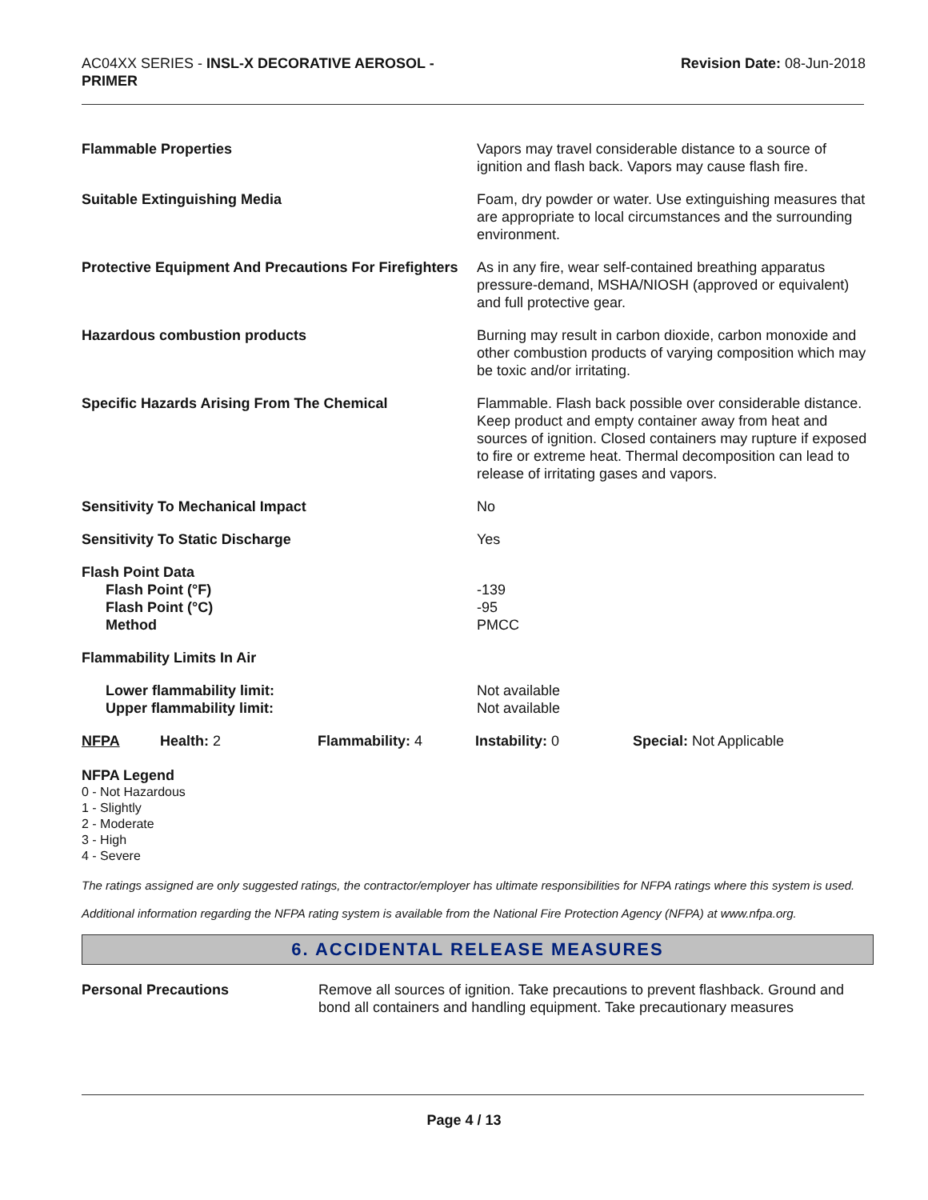AC04XX SERIES - INSL-X DECORATIVE AEROSOL - PRIMER
Revision Date: 08-Jun-2018
Flammable Properties Vapors may travel considerable distance to a source of ignition and flash back. Vapors may cause flash fire.
Suitable Extinguishing Media Foam, dry powder or water. Use extinguishing measures that are appropriate to local circumstances and the surrounding environment.
Protective Equipment And Precautions For Firefighters
As in any fire, wear self-contained breathing apparatus pressure-demand, MSHA/NIOSH (approved or equivalent) and full protective gear.
Hazardous combustion products Burning may result in carbon dioxide, carbon monoxide and other combustion products of varying composition which may be toxic and/or irritating.
Specific Hazards Arising From The Chemical Flammable. Flash back possible over considerable distance. Keep product and empty container away from heat and sources of ignition. Closed containers may rupture if exposed to fire or extreme heat. Thermal decomposition can lead to release of irritating gases and vapors.
Sensitivity To Mechanical Impact No
Sensitivity To Static Discharge Yes
Flash Point Data
Flash Point (°F)
Flash Point (°C)
Method
-139
-95
PMCC
Flammability Limits In Air
Lower flammability limit:
Upper flammability limit:
Not available
Not available
NFPA Health: 2 Flammability: 4 Instability: 0 Special: Not Applicable
NFPA Legend
0 - Not Hazardous
1 - Slightly
2 - Moderate
3 - High
4 - Severe
The ratings assigned are only suggested ratings, the contractor/employer has ultimate responsibilities for NFPA ratings where this system is used.
Additional information regarding the NFPA rating system is available from the National Fire Protection Agency (NFPA) at www.nfpa.org.
6. ACCIDENTAL RELEASE MEASURES
Personal Precautions Remove all sources of ignition. Take precautions to prevent flashback. Ground and bond all containers and handling equipment. Take precautionary measures
Page 4 / 13